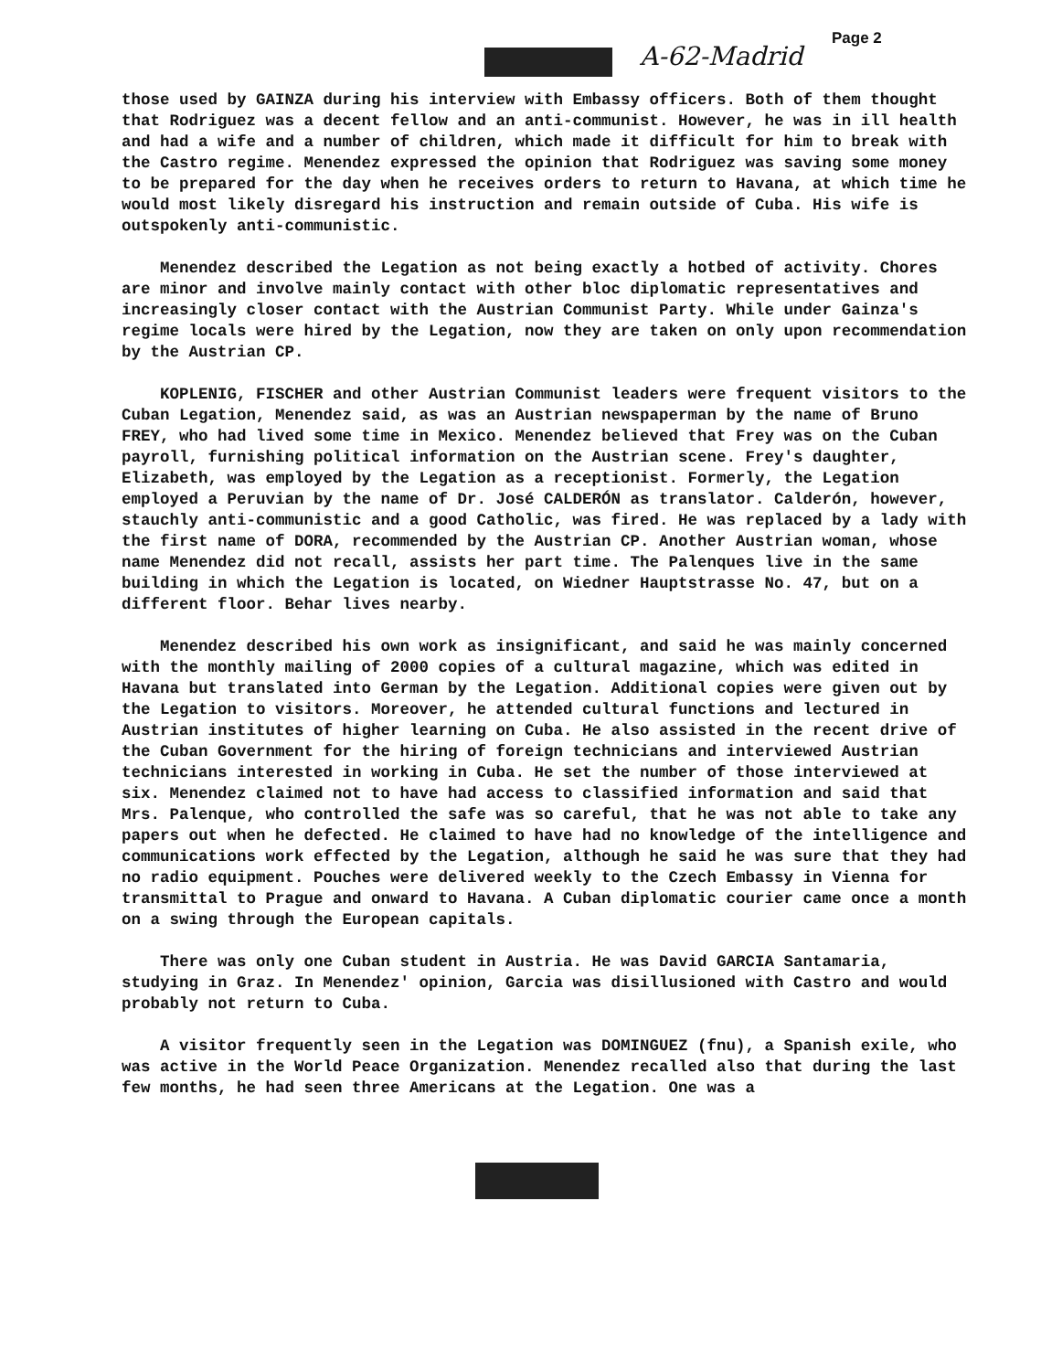Page 2
A-62-Madrid
those used by GAINZA during his interview with Embassy officers. Both of them thought that Rodriguez was a decent fellow and an anti-communist. However, he was in ill health and had a wife and a number of children, which made it difficult for him to break with the Castro regime. Menendez expressed the opinion that Rodriguez was saving some money to be prepared for the day when he receives orders to return to Havana, at which time he would most likely disregard his instruction and remain outside of Cuba. His wife is outspokenly anti-communistic.
Menendez described the Legation as not being exactly a hotbed of activity. Chores are minor and involve mainly contact with other bloc diplomatic representatives and increasingly closer contact with the Austrian Communist Party. While under Gainza's regime locals were hired by the Legation, now they are taken on only upon recommendation by the Austrian CP.
KOPLENIG, FISCHER and other Austrian Communist leaders were frequent visitors to the Cuban Legation, Menendez said, as was an Austrian newspaperman by the name of Bruno FREY, who had lived some time in Mexico. Menendez believed that Frey was on the Cuban payroll, furnishing political information on the Austrian scene. Frey's daughter, Elizabeth, was employed by the Legation as a receptionist. Formerly, the Legation employed a Peruvian by the name of Dr. José CALDERÓN as translator. Calderón, however, stauchly anti-communistic and a good Catholic, was fired. He was replaced by a lady with the first name of DORA, recommended by the Austrian CP. Another Austrian woman, whose name Menendez did not recall, assists her part time. The Palenques live in the same building in which the Legation is located, on Wiedner Hauptstrasse No. 47, but on a different floor. Behar lives nearby.
Menendez described his own work as insignificant, and said he was mainly concerned with the monthly mailing of 2000 copies of a cultural magazine, which was edited in Havana but translated into German by the Legation. Additional copies were given out by the Legation to visitors. Moreover, he attended cultural functions and lectured in Austrian institutes of higher learning on Cuba. He also assisted in the recent drive of the Cuban Government for the hiring of foreign technicians and interviewed Austrian technicians interested in working in Cuba. He set the number of those interviewed at six. Menendez claimed not to have had access to classified information and said that Mrs. Palenque, who controlled the safe was so careful, that he was not able to take any papers out when he defected. He claimed to have had no knowledge of the intelligence and communications work effected by the Legation, although he said he was sure that they had no radio equipment. Pouches were delivered weekly to the Czech Embassy in Vienna for transmittal to Prague and onward to Havana. A Cuban diplomatic courier came once a month on a swing through the European capitals.
There was only one Cuban student in Austria. He was David GARCIA Santamaria, studying in Graz. In Menendez' opinion, Garcia was disillusioned with Castro and would probably not return to Cuba.
A visitor frequently seen in the Legation was DOMINGUEZ (fnu), a Spanish exile, who was active in the World Peace Organization. Menendez recalled also that during the last few months, he had seen three Americans at the Legation. One was a